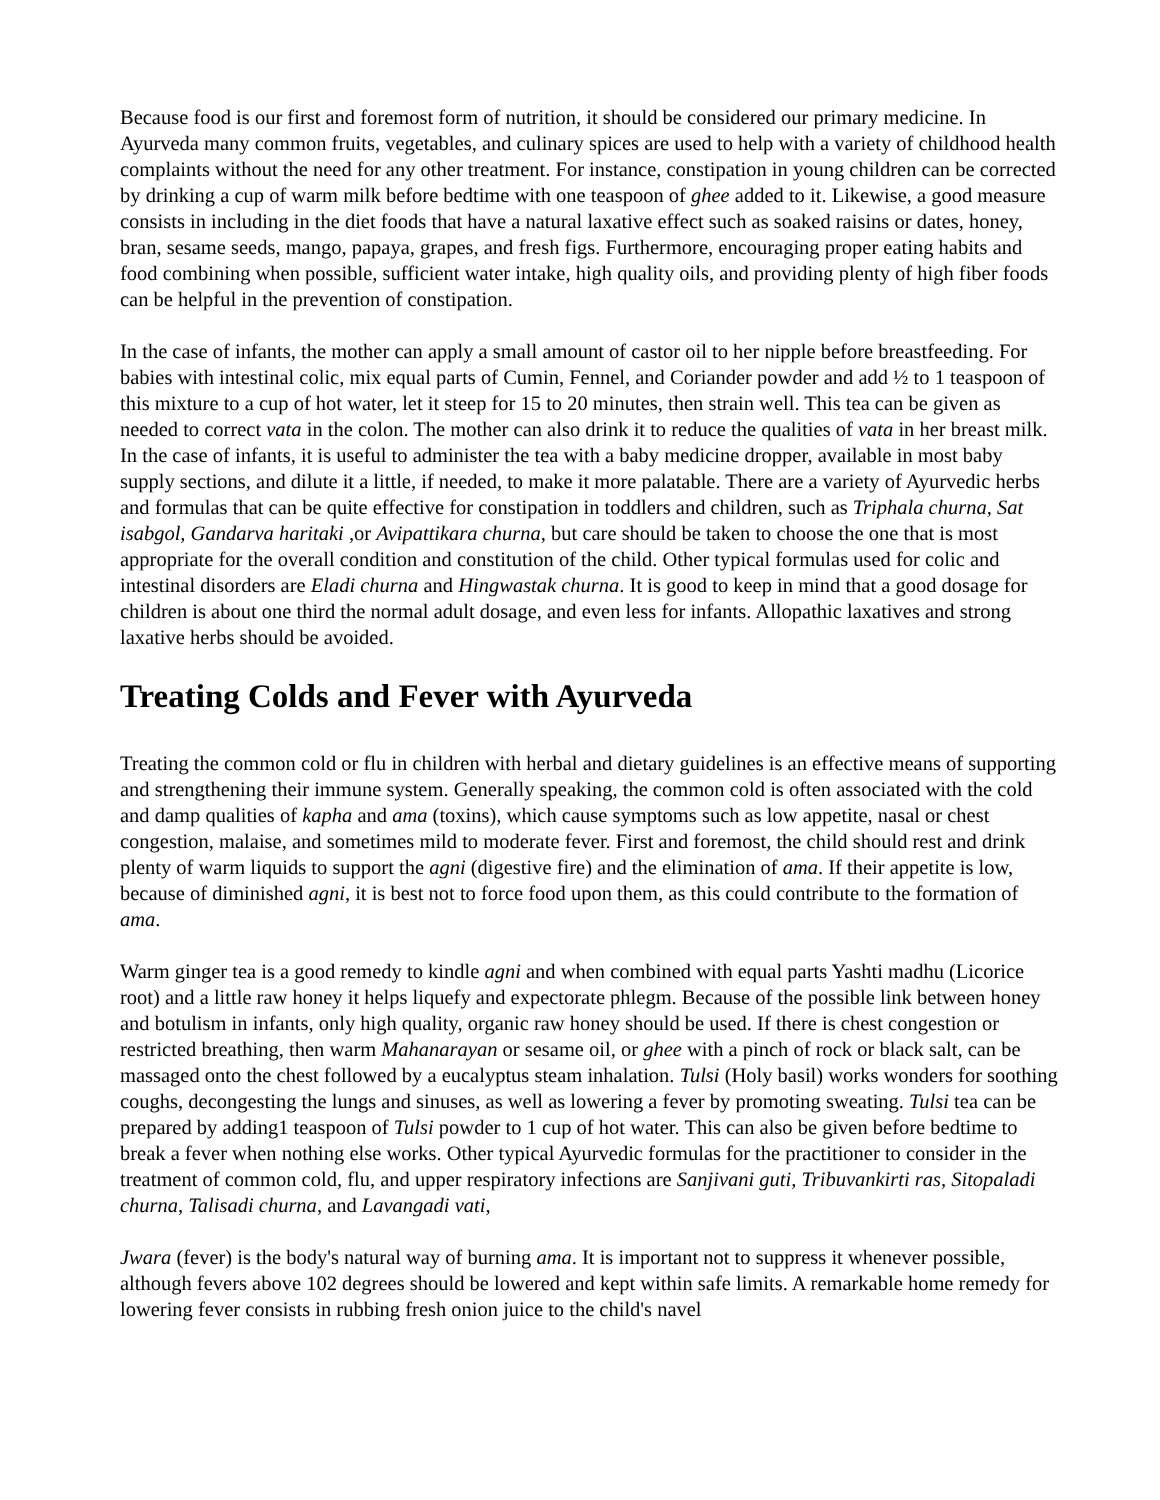Because food is our first and foremost form of nutrition, it should be considered our primary medicine. In Ayurveda many common fruits, vegetables, and culinary spices are used to help with a variety of childhood health complaints without the need for any other treatment. For instance, constipation in young children can be corrected by drinking a cup of warm milk before bedtime with one teaspoon of ghee added to it. Likewise, a good measure consists in including in the diet foods that have a natural laxative effect such as soaked raisins or dates, honey, bran, sesame seeds, mango, papaya, grapes, and fresh figs. Furthermore, encouraging proper eating habits and food combining when possible, sufficient water intake, high quality oils, and providing plenty of high fiber foods can be helpful in the prevention of constipation.
In the case of infants, the mother can apply a small amount of castor oil to her nipple before breastfeeding. For babies with intestinal colic, mix equal parts of Cumin, Fennel, and Coriander powder and add ½ to 1 teaspoon of this mixture to a cup of hot water, let it steep for 15 to 20 minutes, then strain well. This tea can be given as needed to correct vata in the colon. The mother can also drink it to reduce the qualities of vata in her breast milk. In the case of infants, it is useful to administer the tea with a baby medicine dropper, available in most baby supply sections, and dilute it a little, if needed, to make it more palatable. There are a variety of Ayurvedic herbs and formulas that can be quite effective for constipation in toddlers and children, such as Triphala churna, Sat isabgol, Gandarva haritaki ,or Avipattikara churna, but care should be taken to choose the one that is most appropriate for the overall condition and constitution of the child. Other typical formulas used for colic and intestinal disorders are Eladi churna and Hingwastak churna. It is good to keep in mind that a good dosage for children is about one third the normal adult dosage, and even less for infants. Allopathic laxatives and strong laxative herbs should be avoided.
Treating Colds and Fever with Ayurveda
Treating the common cold or flu in children with herbal and dietary guidelines is an effective means of supporting and strengthening their immune system. Generally speaking, the common cold is often associated with the cold and damp qualities of kapha and ama (toxins), which cause symptoms such as low appetite, nasal or chest congestion, malaise, and sometimes mild to moderate fever. First and foremost, the child should rest and drink plenty of warm liquids to support the agni (digestive fire) and the elimination of ama. If their appetite is low, because of diminished agni, it is best not to force food upon them, as this could contribute to the formation of ama.
Warm ginger tea is a good remedy to kindle agni and when combined with equal parts Yashti madhu (Licorice root) and a little raw honey it helps liquefy and expectorate phlegm. Because of the possible link between honey and botulism in infants, only high quality, organic raw honey should be used. If there is chest congestion or restricted breathing, then warm Mahanarayan or sesame oil, or ghee with a pinch of rock or black salt, can be massaged onto the chest followed by a eucalyptus steam inhalation. Tulsi (Holy basil) works wonders for soothing coughs, decongesting the lungs and sinuses, as well as lowering a fever by promoting sweating. Tulsi tea can be prepared by adding1 teaspoon of Tulsi powder to 1 cup of hot water. This can also be given before bedtime to break a fever when nothing else works. Other typical Ayurvedic formulas for the practitioner to consider in the treatment of common cold, flu, and upper respiratory infections are Sanjivani guti, Tribuvankirti ras, Sitopaladi churna, Talisadi churna, and Lavangadi vati,
Jwara (fever) is the body's natural way of burning ama. It is important not to suppress it whenever possible, although fevers above 102 degrees should be lowered and kept within safe limits. A remarkable home remedy for lowering fever consists in rubbing fresh onion juice to the child's navel